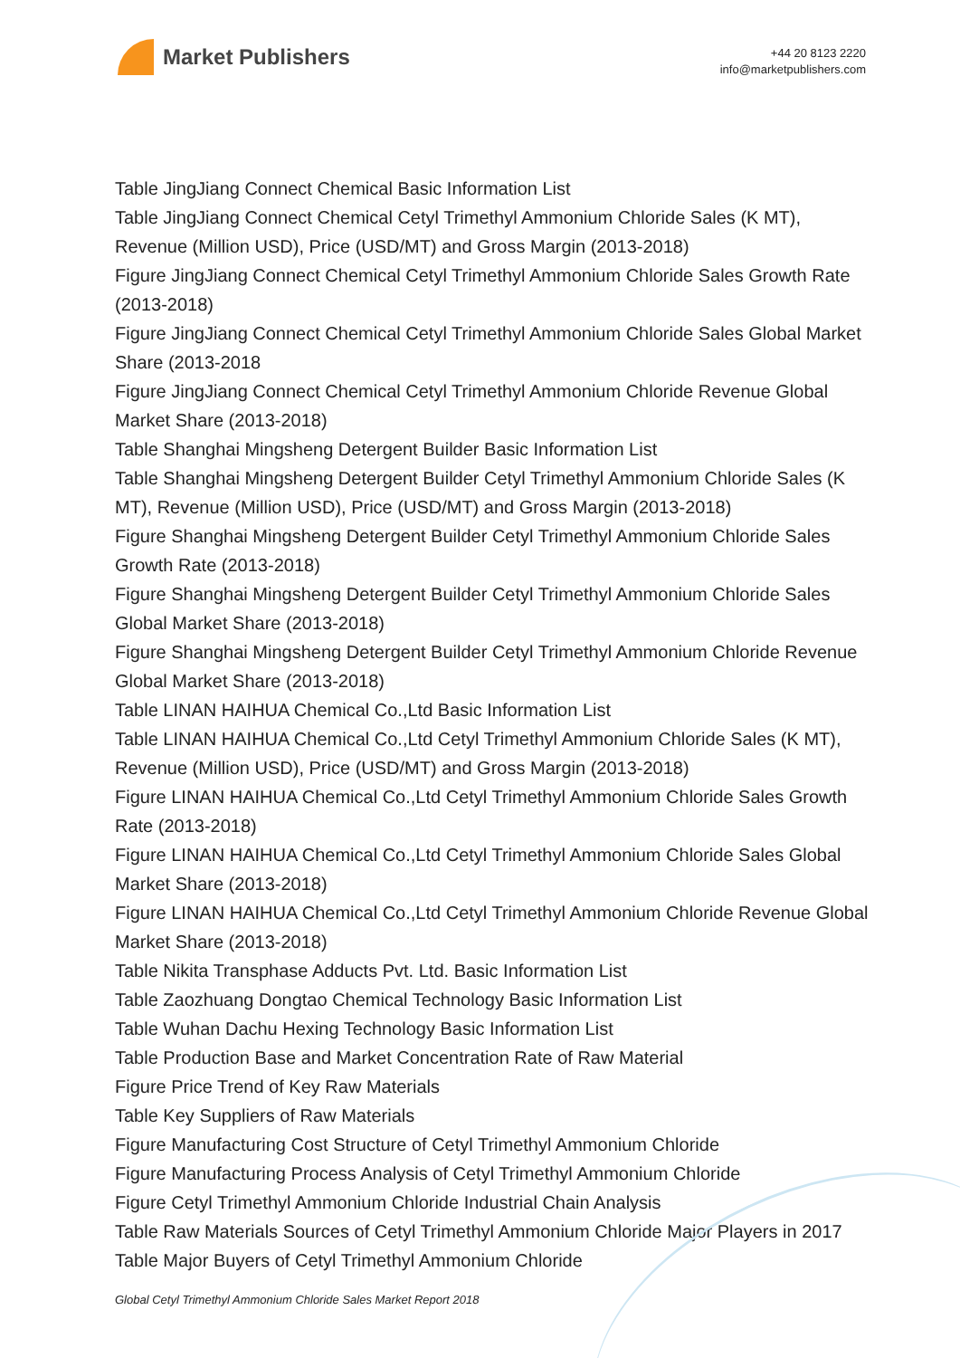Market Publishers
+44 20 8123 2220
info@marketpublishers.com
Table JingJiang Connect Chemical Basic Information List
Table JingJiang Connect Chemical Cetyl Trimethyl Ammonium Chloride Sales (K MT), Revenue (Million USD), Price (USD/MT) and Gross Margin (2013-2018)
Figure JingJiang Connect Chemical Cetyl Trimethyl Ammonium Chloride Sales Growth Rate (2013-2018)
Figure JingJiang Connect Chemical Cetyl Trimethyl Ammonium Chloride Sales Global Market Share (2013-2018
Figure JingJiang Connect Chemical Cetyl Trimethyl Ammonium Chloride Revenue Global Market Share (2013-2018)
Table Shanghai Mingsheng Detergent Builder Basic Information List
Table Shanghai Mingsheng Detergent Builder Cetyl Trimethyl Ammonium Chloride Sales (K MT), Revenue (Million USD), Price (USD/MT) and Gross Margin (2013-2018)
Figure Shanghai Mingsheng Detergent Builder Cetyl Trimethyl Ammonium Chloride Sales Growth Rate (2013-2018)
Figure Shanghai Mingsheng Detergent Builder Cetyl Trimethyl Ammonium Chloride Sales Global Market Share (2013-2018)
Figure Shanghai Mingsheng Detergent Builder Cetyl Trimethyl Ammonium Chloride Revenue Global Market Share (2013-2018)
Table LINAN HAIHUA Chemical Co.,Ltd Basic Information List
Table LINAN HAIHUA Chemical Co.,Ltd Cetyl Trimethyl Ammonium Chloride Sales (K MT), Revenue (Million USD), Price (USD/MT) and Gross Margin (2013-2018)
Figure LINAN HAIHUA Chemical Co.,Ltd Cetyl Trimethyl Ammonium Chloride Sales Growth Rate (2013-2018)
Figure LINAN HAIHUA Chemical Co.,Ltd Cetyl Trimethyl Ammonium Chloride Sales Global Market Share (2013-2018)
Figure LINAN HAIHUA Chemical Co.,Ltd Cetyl Trimethyl Ammonium Chloride Revenue Global Market Share (2013-2018)
Table Nikita Transphase Adducts Pvt. Ltd. Basic Information List
Table Zaozhuang Dongtao Chemical Technology Basic Information List
Table Wuhan Dachu Hexing Technology Basic Information List
Table Production Base and Market Concentration Rate of Raw Material
Figure Price Trend of Key Raw Materials
Table Key Suppliers of Raw Materials
Figure Manufacturing Cost Structure of Cetyl Trimethyl Ammonium Chloride
Figure Manufacturing Process Analysis of Cetyl Trimethyl Ammonium Chloride
Figure Cetyl Trimethyl Ammonium Chloride Industrial Chain Analysis
Table Raw Materials Sources of Cetyl Trimethyl Ammonium Chloride Major Players in 2017
Table Major Buyers of Cetyl Trimethyl Ammonium Chloride
Global Cetyl Trimethyl Ammonium Chloride Sales Market Report 2018